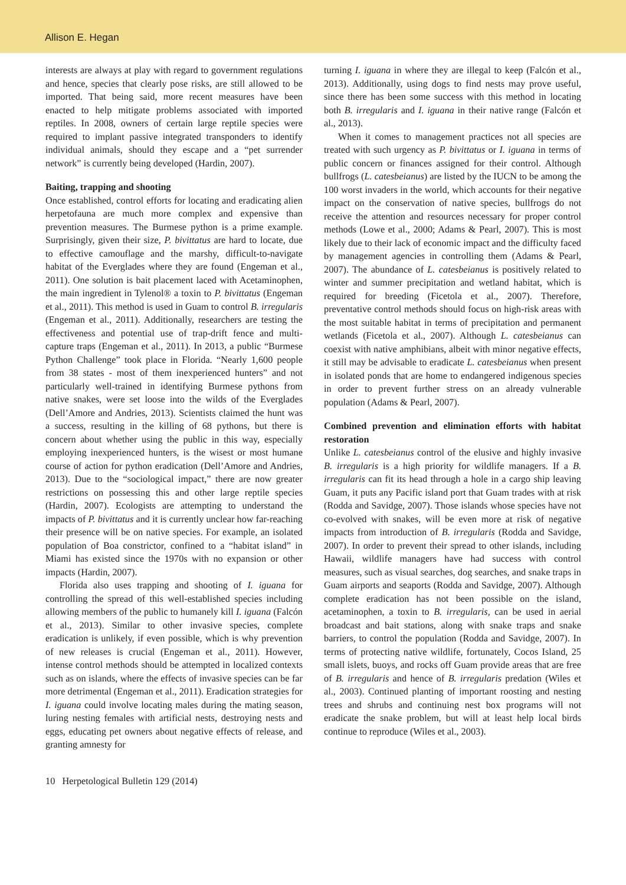Allison E. Hegan
interests are always at play with regard to government regulations and hence, species that clearly pose risks, are still allowed to be imported. That being said, more recent measures have been enacted to help mitigate problems associated with imported reptiles. In 2008, owners of certain large reptile species were required to implant passive integrated transponders to identify individual animals, should they escape and a “pet surrender network” is currently being developed (Hardin, 2007).
Baiting, trapping and shooting
Once established, control efforts for locating and eradicating alien herpetofauna are much more complex and expensive than prevention measures. The Burmese python is a prime example. Surprisingly, given their size, P. bivittatus are hard to locate, due to effective camouflage and the marshy, difficult-to-navigate habitat of the Everglades where they are found (Engeman et al., 2011). One solution is bait placement laced with Acetaminophen, the main ingredient in Tylenol® a toxin to P. bivittatus (Engeman et al., 2011). This method is used in Guam to control B. irregularis (Engeman et al., 2011). Additionally, researchers are testing the effectiveness and potential use of trap-drift fence and multi-capture traps (Engeman et al., 2011). In 2013, a public “Burmese Python Challenge” took place in Florida. “Nearly 1,600 people from 38 states - most of them inexperienced hunters” and not particularly well-trained in identifying Burmese pythons from native snakes, were set loose into the wilds of the Everglades (Dell’Amore and Andries, 2013). Scientists claimed the hunt was a success, resulting in the killing of 68 pythons, but there is concern about whether using the public in this way, especially employing inexperienced hunters, is the wisest or most humane course of action for python eradication (Dell’Amore and Andries, 2013). Due to the “sociological impact,” there are now greater restrictions on possessing this and other large reptile species (Hardin, 2007). Ecologists are attempting to understand the impacts of P. bivittatus and it is currently unclear how far-reaching their presence will be on native species. For example, an isolated population of Boa constrictor, confined to a “habitat island” in Miami has existed since the 1970s with no expansion or other impacts (Hardin, 2007).
Florida also uses trapping and shooting of I. iguana for controlling the spread of this well-established species including allowing members of the public to humanely kill I. iguana (Falcón et al., 2013). Similar to other invasive species, complete eradication is unlikely, if even possible, which is why prevention of new releases is crucial (Engeman et al., 2011). However, intense control methods should be attempted in localized contexts such as on islands, where the effects of invasive species can be far more detrimental (Engeman et al., 2011). Eradication strategies for I. iguana could involve locating males during the mating season, luring nesting females with artificial nests, destroying nests and eggs, educating pet owners about negative effects of release, and granting amnesty for
turning I. iguana in where they are illegal to keep (Falcón et al., 2013). Additionally, using dogs to find nests may prove useful, since there has been some success with this method in locating both B. irregularis and I. iguana in their native range (Falcón et al., 2013).
When it comes to management practices not all species are treated with such urgency as P. bivittatus or I. iguana in terms of public concern or finances assigned for their control. Although bullfrogs (L. catesbeianus) are listed by the IUCN to be among the 100 worst invaders in the world, which accounts for their negative impact on the conservation of native species, bullfrogs do not receive the attention and resources necessary for proper control methods (Lowe et al., 2000; Adams & Pearl, 2007). This is most likely due to their lack of economic impact and the difficulty faced by management agencies in controlling them (Adams & Pearl, 2007). The abundance of L. catesbeianus is positively related to winter and summer precipitation and wetland habitat, which is required for breeding (Ficetola et al., 2007). Therefore, preventative control methods should focus on high-risk areas with the most suitable habitat in terms of precipitation and permanent wetlands (Ficetola et al., 2007). Although L. catesbeianus can coexist with native amphibians, albeit with minor negative effects, it still may be advisable to eradicate L. catesbeianus when present in isolated ponds that are home to endangered indigenous species in order to prevent further stress on an already vulnerable population (Adams & Pearl, 2007).
Combined prevention and elimination efforts with habitat restoration
Unlike L. catesbeianus control of the elusive and highly invasive B. irregularis is a high priority for wildlife managers. If a B. irregularis can fit its head through a hole in a cargo ship leaving Guam, it puts any Pacific island port that Guam trades with at risk (Rodda and Savidge, 2007). Those islands whose species have not co-evolved with snakes, will be even more at risk of negative impacts from introduction of B. irregularis (Rodda and Savidge, 2007). In order to prevent their spread to other islands, including Hawaii, wildlife managers have had success with control measures, such as visual searches, dog searches, and snake traps in Guam airports and seaports (Rodda and Savidge, 2007). Although complete eradication has not been possible on the island, acetaminophen, a toxin to B. irregularis, can be used in aerial broadcast and bait stations, along with snake traps and snake barriers, to control the population (Rodda and Savidge, 2007). In terms of protecting native wildlife, fortunately, Cocos Island, 25 small islets, buoys, and rocks off Guam provide areas that are free of B. irregularis and hence of B. irregularis predation (Wiles et al., 2003). Continued planting of important roosting and nesting trees and shrubs and continuing nest box programs will not eradicate the snake problem, but will at least help local birds continue to reproduce (Wiles et al., 2003).
10 Herpetological Bulletin 129 (2014)